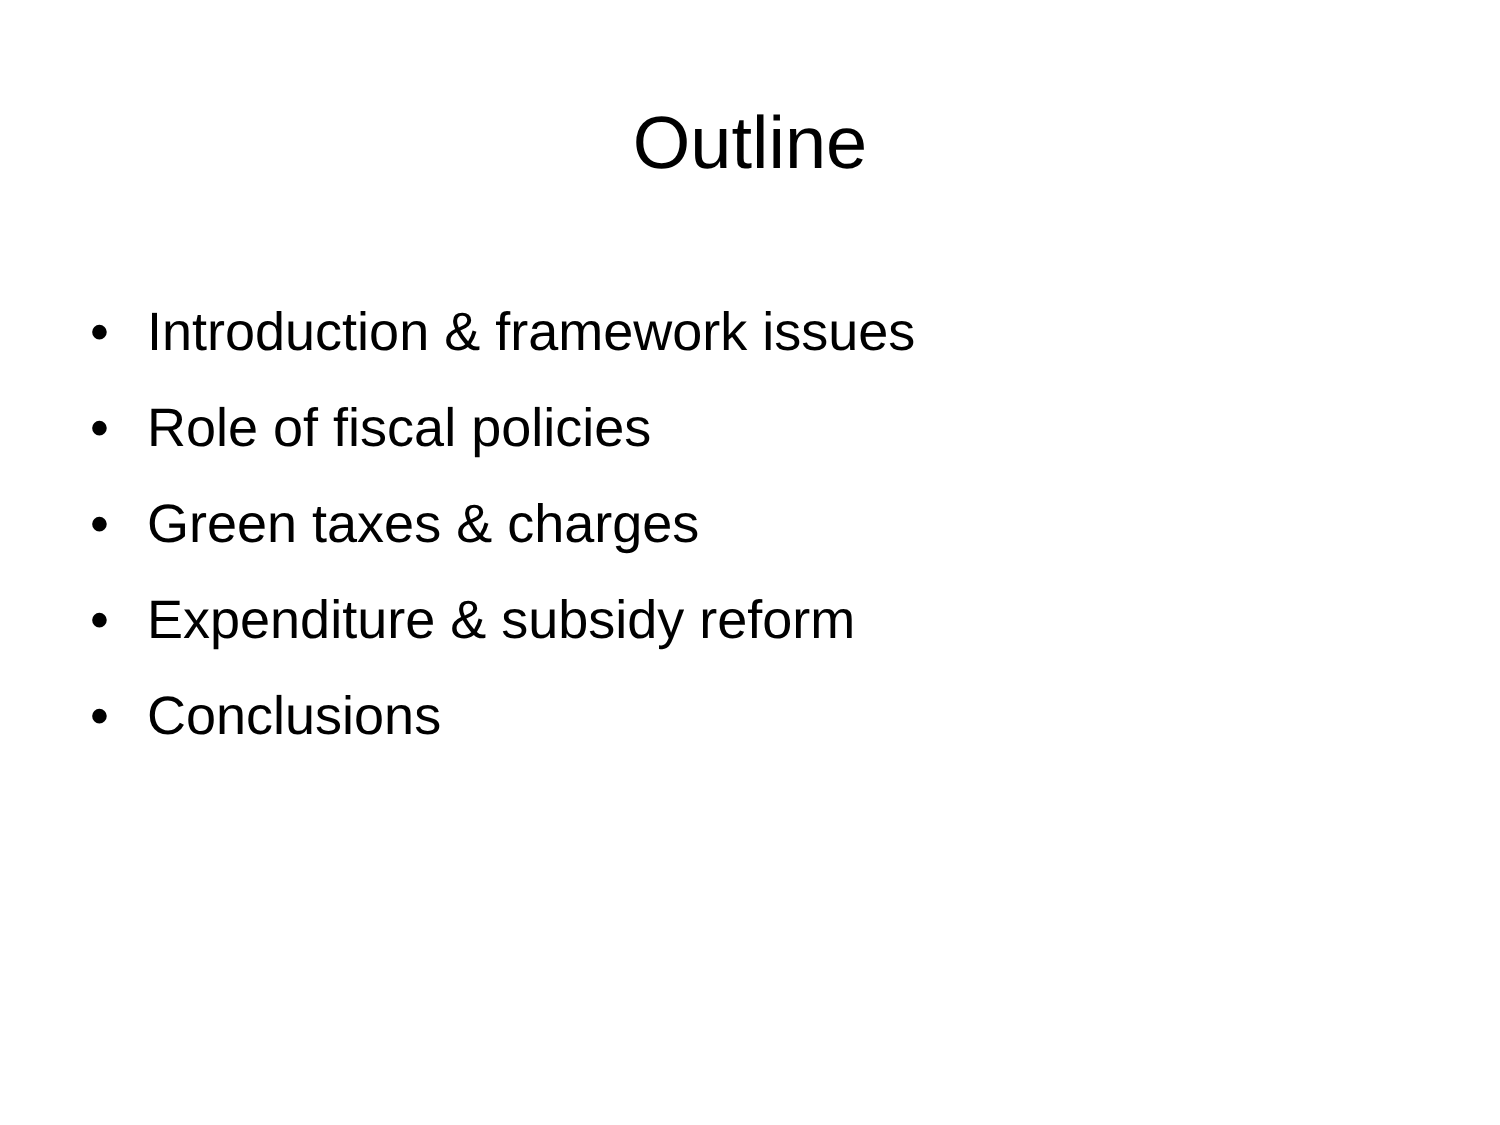Outline
• Introduction & framework issues
• Role of fiscal policies
• Green taxes & charges
• Expenditure & subsidy reform
• Conclusions